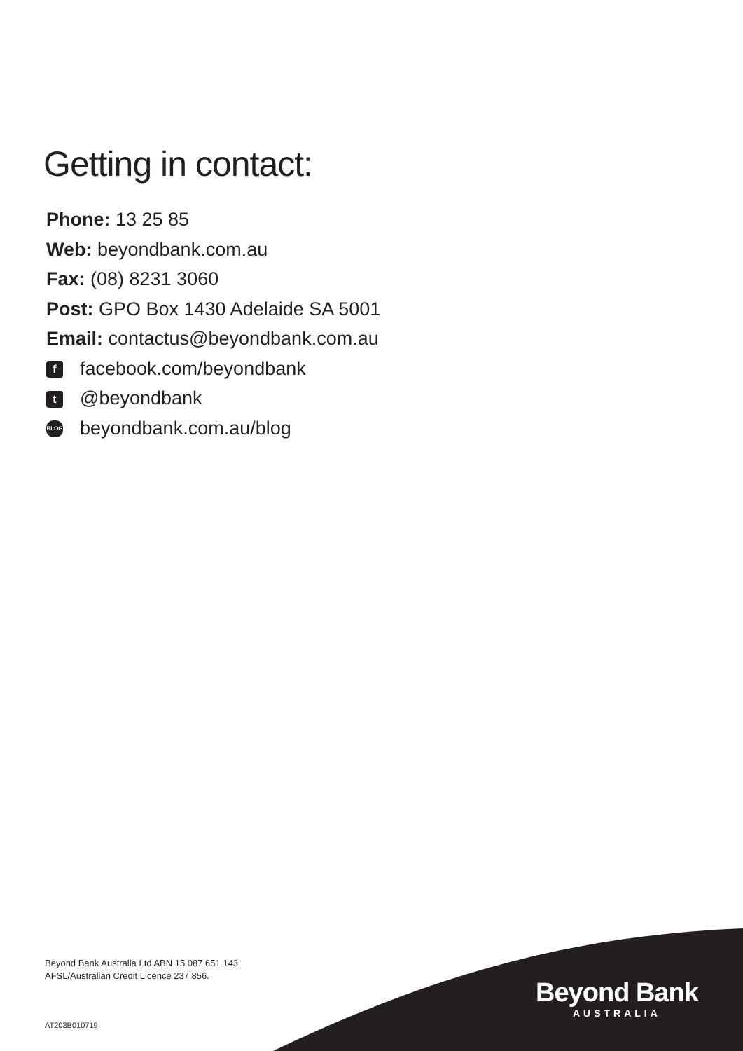Getting in contact:
Phone: 13 25 85
Web: beyondbank.com.au
Fax: (08) 8231 3060
Post: GPO Box 1430 Adelaide SA 5001
Email: contactus@beyondbank.com.au
ffacebook.com/beyondbank
t @beyondbank
BLOG beyondbank.com.au/blog
Beyond Bank Australia Ltd ABN 15 087 651 143
AFSL/Australian Credit Licence 237 856.
AT203B010719
Beyond Bank
AUSTRALIA